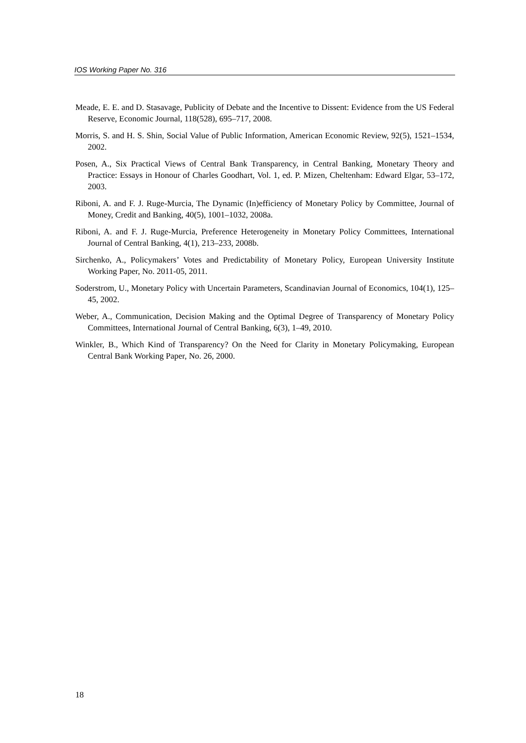IOS Working Paper No. 316
Meade, E. E. and D. Stasavage, Publicity of Debate and the Incentive to Dissent: Evidence from the US Federal Reserve, Economic Journal, 118(528), 695–717, 2008.
Morris, S. and H. S. Shin, Social Value of Public Information, American Economic Review, 92(5), 1521–1534, 2002.
Posen, A., Six Practical Views of Central Bank Transparency, in Central Banking, Monetary Theory and Practice: Essays in Honour of Charles Goodhart, Vol. 1, ed. P. Mizen, Cheltenham: Edward Elgar, 53–172, 2003.
Riboni, A. and F. J. Ruge-Murcia, The Dynamic (In)efficiency of Monetary Policy by Committee, Journal of Money, Credit and Banking, 40(5), 1001–1032, 2008a.
Riboni, A. and F. J. Ruge-Murcia, Preference Heterogeneity in Monetary Policy Committees, International Journal of Central Banking, 4(1), 213–233, 2008b.
Sirchenko, A., Policymakers’ Votes and Predictability of Monetary Policy, European University Institute Working Paper, No. 2011-05, 2011.
Soderstrom, U., Monetary Policy with Uncertain Parameters, Scandinavian Journal of Economics, 104(1), 125–45, 2002.
Weber, A., Communication, Decision Making and the Optimal Degree of Transparency of Monetary Policy Committees, International Journal of Central Banking, 6(3), 1–49, 2010.
Winkler, B., Which Kind of Transparency? On the Need for Clarity in Monetary Policymaking, European Central Bank Working Paper, No. 26, 2000.
18